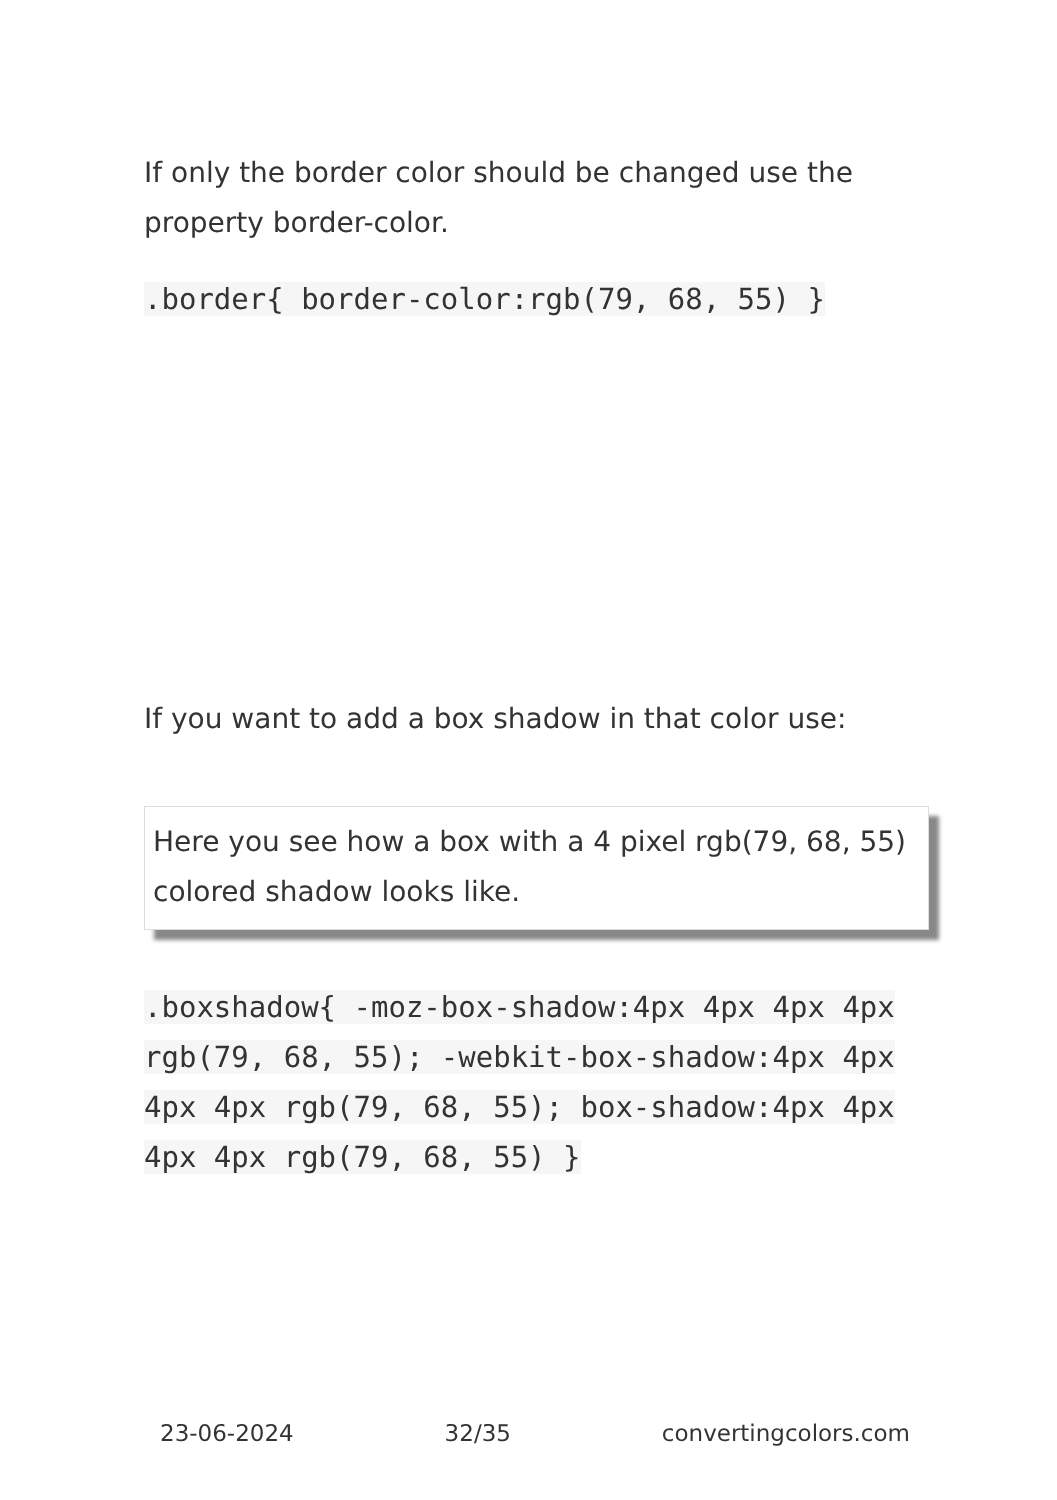If only the border color should be changed use the property border-color.
.border{ border-color:rgb(79, 68, 55) }
If you want to add a box shadow in that color use:
Here you see how a box with a 4 pixel rgb(79, 68, 55) colored shadow looks like.
.boxshadow{ -moz-box-shadow:4px 4px 4px 4px rgb(79, 68, 55); -webkit-box-shadow:4px 4px 4px 4px rgb(79, 68, 55); box-shadow:4px 4px 4px 4px rgb(79, 68, 55) }
23-06-2024 32/35 convertingcolors.com